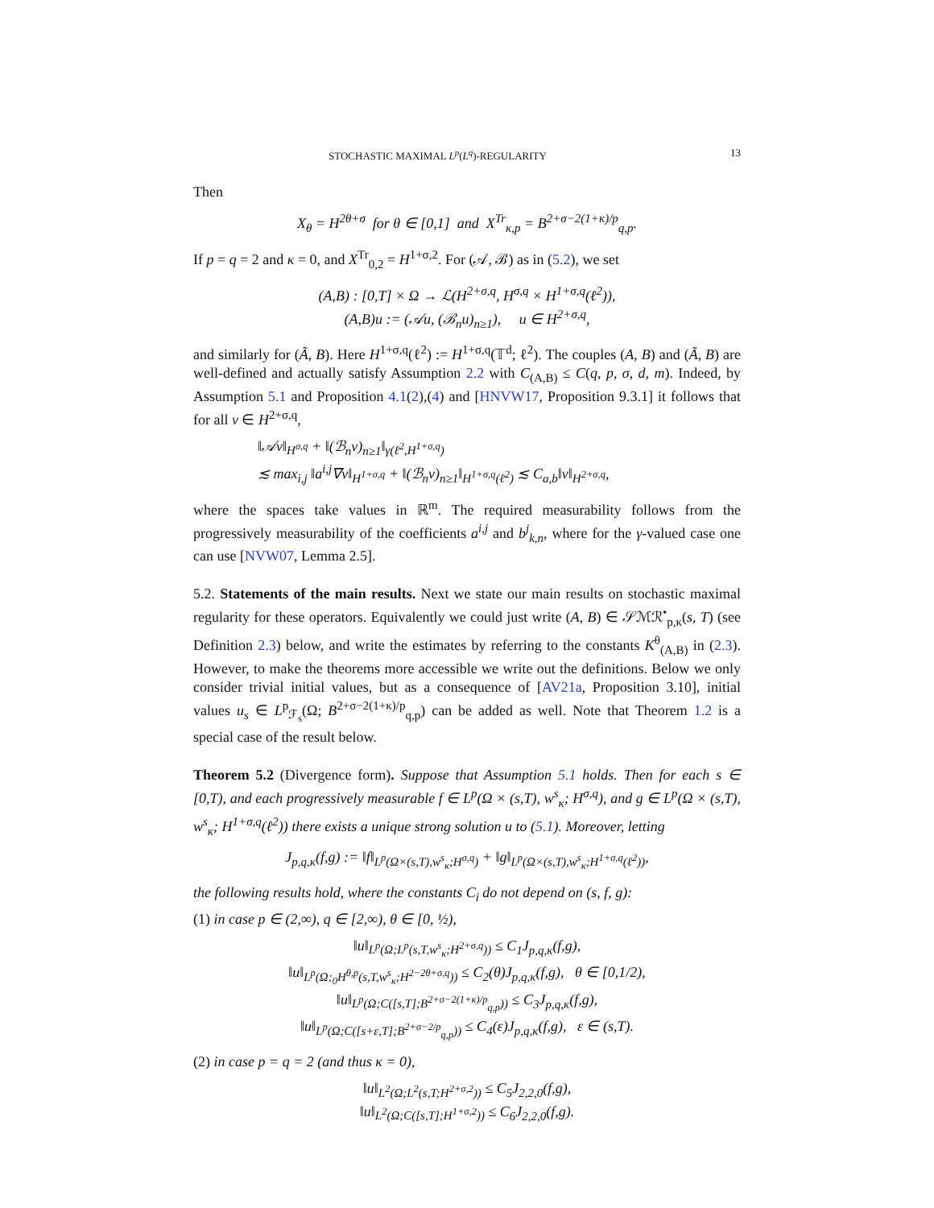STOCHASTIC MAXIMAL L<sup>p</sup>(L<sup>q</sup>)-REGULARITY 13
Then
X<sub>θ</sub> = H<sup>2θ+σ</sup> for θ ∈ [0,1] and X<sup>Tr</sup><sub>κ,p</sub> = B<sup>2+σ−2(1+κ)/p</sup><sub>q,p</sub>.
If p = q = 2 and κ = 0, and X<sup>Tr</sup><sub>0,2</sub> = H<sup>1+σ,2</sup>. For (𝒜, ℬ) as in (5.2), we set
(A,B) : [0,T] × Ω → ℒ(H<sup>2+σ,q</sup>, H<sup>σ,q</sup> × H<sup>1+σ,q</sup>(ℓ<sup>2</sup>)),
(A,B)u := (𝒜u, (ℬ<sub>n</sub>u)<sub>n≥1</sub>), u ∈ H<sup>2+σ,q</sup>,
and similarly for (Ã, B). Here H<sup>1+σ,q</sup>(ℓ<sup>2</sup>) := H<sup>1+σ,q</sup>(𝕋<sup>d</sup>; ℓ<sup>2</sup>). The couples (A, B) and (Ã, B) are well-defined and actually satisfy Assumption 2.2 with C<sub>(A,B)</sub> ≤ C(q, p, σ, d, m). Indeed, by Assumption 5.1 and Proposition 4.1(2),(4) and [HNVW17, Proposition 9.3.1] it follows that for all v ∈ H<sup>2+σ,q</sup>,
‖𝒜v‖<sub>H<sup>σ,q</sup></sub> + ‖(ℬ<sub>n</sub>v)<sub>n≥1</sub>‖<sub>γ(ℓ<sup>2</sup>,H<sup>1+σ,q</sup>)</sub>
≲ max<sub>i,j</sub> ‖a<sup>i,j</sup>∇v‖<sub>H<sup>1+σ,q</sup></sub> + ‖(ℬ<sub>n</sub>v)<sub>n≥1</sub>‖<sub>H<sup>1+σ,q</sup>(ℓ<sup>2</sup>)</sub> ≲ C<sub>a,b</sub>‖v‖<sub>H<sup>2+σ,q</sup></sub>,
where the spaces take values in ℝ<sup>m</sup>. The required measurability follows from the progressively measurability of the coefficients a<sup>i,j</sup> and b<sup>j</sup><sub>k,n</sub>, where for the γ-valued case one can use [NVW07, Lemma 2.5].
5.2. Statements of the main results. Next we state our main results on stochastic maximal regularity for these operators. Equivalently we could just write (A, B) ∈ 𝒮ℳℛ<sup>•</sup><sub>p,κ</sub>(s, T) (see Definition 2.3) below, and write the estimates by referring to the constants K<sup>θ</sup><sub>(A,B)</sub> in (2.3). However, to make the theorems more accessible we write out the definitions. Below we only consider trivial initial values, but as a consequence of [AV21a, Proposition 3.10], initial values u<sub>s</sub> ∈ L<sup>p</sup><sub>ℱ<sub>s</sub></sub>(Ω; B<sup>2+σ−2(1+κ)/p</sup><sub>q,p</sub>) can be added as well. Note that Theorem 1.2 is a special case of the result below.
Theorem 5.2 (Divergence form). Suppose that Assumption 5.1 holds. Then for each s ∈ [0,T), and each progressively measurable f ∈ L<sup>p</sup>(Ω × (s,T), w<sup>s</sup><sub>κ</sub>; H<sup>σ,q</sup>), and g ∈ L<sup>p</sup>(Ω × (s,T), w<sup>s</sup><sub>κ</sub>; H<sup>1+σ,q</sup>(ℓ<sup>2</sup>)) there exists a unique strong solution u to (5.1). Moreover, letting
J<sub>p,q,κ</sub>(f,g) := ‖f‖<sub>L<sup>p</sup>(Ω×(s,T),w<sup>s</sup><sub>κ</sub>;H<sup>σ,q</sup>)</sub> + ‖g‖<sub>L<sup>p</sup>(Ω×(s,T),w<sup>s</sup><sub>κ</sub>;H<sup>1+σ,q</sup>(ℓ<sup>2</sup>))</sub>,
the following results hold, where the constants C<sub>i</sub> do not depend on (s, f, g):
(1) in case p ∈ (2,∞), q ∈ [2,∞), θ ∈ [0, ½),
‖u‖<sub>L<sup>p</sup>(Ω;L<sup>p</sup>(s,T,w<sup>s</sup><sub>κ</sub>;H<sup>2+σ,q</sup>))</sub> ≤ C<sub>1</sub>J<sub>p,q,κ</sub>(f,g),
‖u‖<sub>L<sup>p</sup>(Ω;<sub>0</sub>H<sup>θ,p</sup>(s,T,w<sup>s</sup><sub>κ</sub>;H<sup>2−2θ+σ,q</sup>))</sub> ≤ C<sub>2</sub>(θ)J<sub>p,q,κ</sub>(f,g), θ ∈ [0,1/2),
‖u‖<sub>L<sup>p</sup>(Ω;C([s,T];B<sup>2+σ−2(1+κ)/p</sup><sub>q,p</sub>))</sub> ≤ C<sub>3</sub>J<sub>p,q,κ</sub>(f,g),
‖u‖<sub>L<sup>p</sup>(Ω;C([s+ε,T];B<sup>2+σ−2/p</sup><sub>q,p</sub>))</sub> ≤ C<sub>4</sub>(ε)J<sub>p,q,κ</sub>(f,g), ε ∈ (s,T).
(2) in case p = q = 2 (and thus κ = 0),
‖u‖<sub>L<sup>2</sup>(Ω;L<sup>2</sup>(s,T;H<sup>2+σ,2</sup>))</sub> ≤ C<sub>5</sub>J<sub>2,2,0</sub>(f,g),
‖u‖<sub>L<sup>2</sup>(Ω;C([s,T];H<sup>1+σ,2</sup>))</sub> ≤ C<sub>6</sub>J<sub>2,2,0</sub>(f,g).